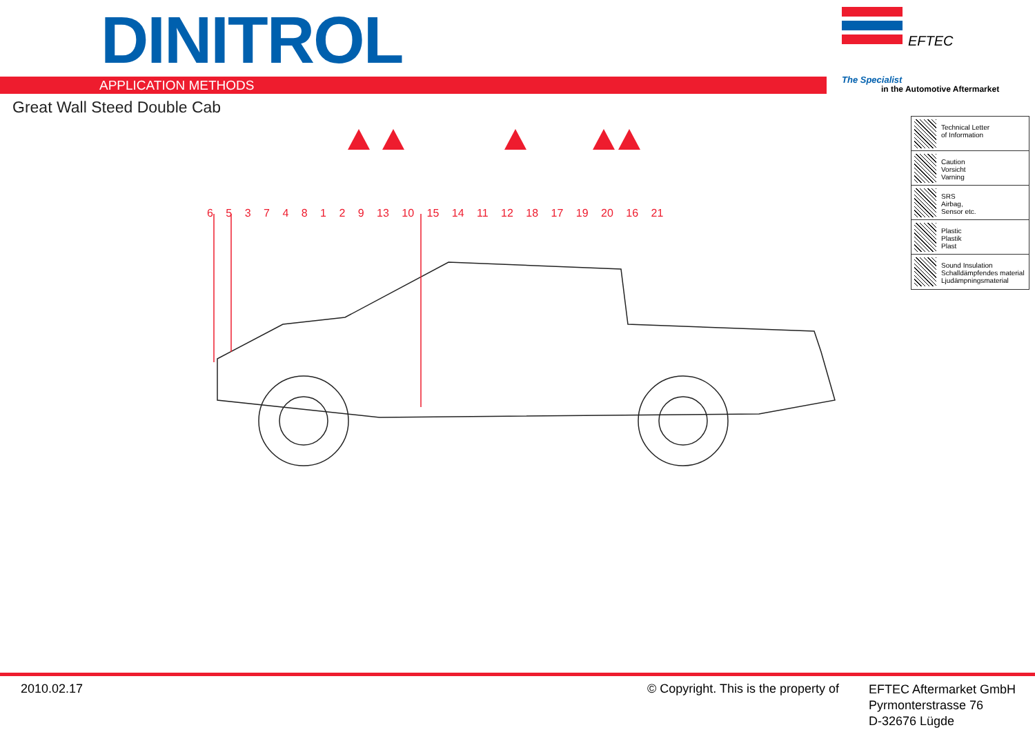DINITROL
APPLICATION METHODS
Great Wall Steed Double Cab
EFTEC
The Specialist
in the Automotive Aftermarket
6 5 3 7 4 8 1 2 9 13 10 15 14 11 12 18 17 19 20 16 21
Technical Letter
of Information
Caution
Vorsicht
Varning
SRS
Airbag,
Sensor etc.
Plastic
Plastik
Plast
Sound Insulation
Schalldämpfendes material
Ljudämpningsmaterial
2010.02.17
© Copyright. This is the property of
EFTEC Aftermarket GmbH
Pyrmonterstrasse 76
D-32676 Lügde